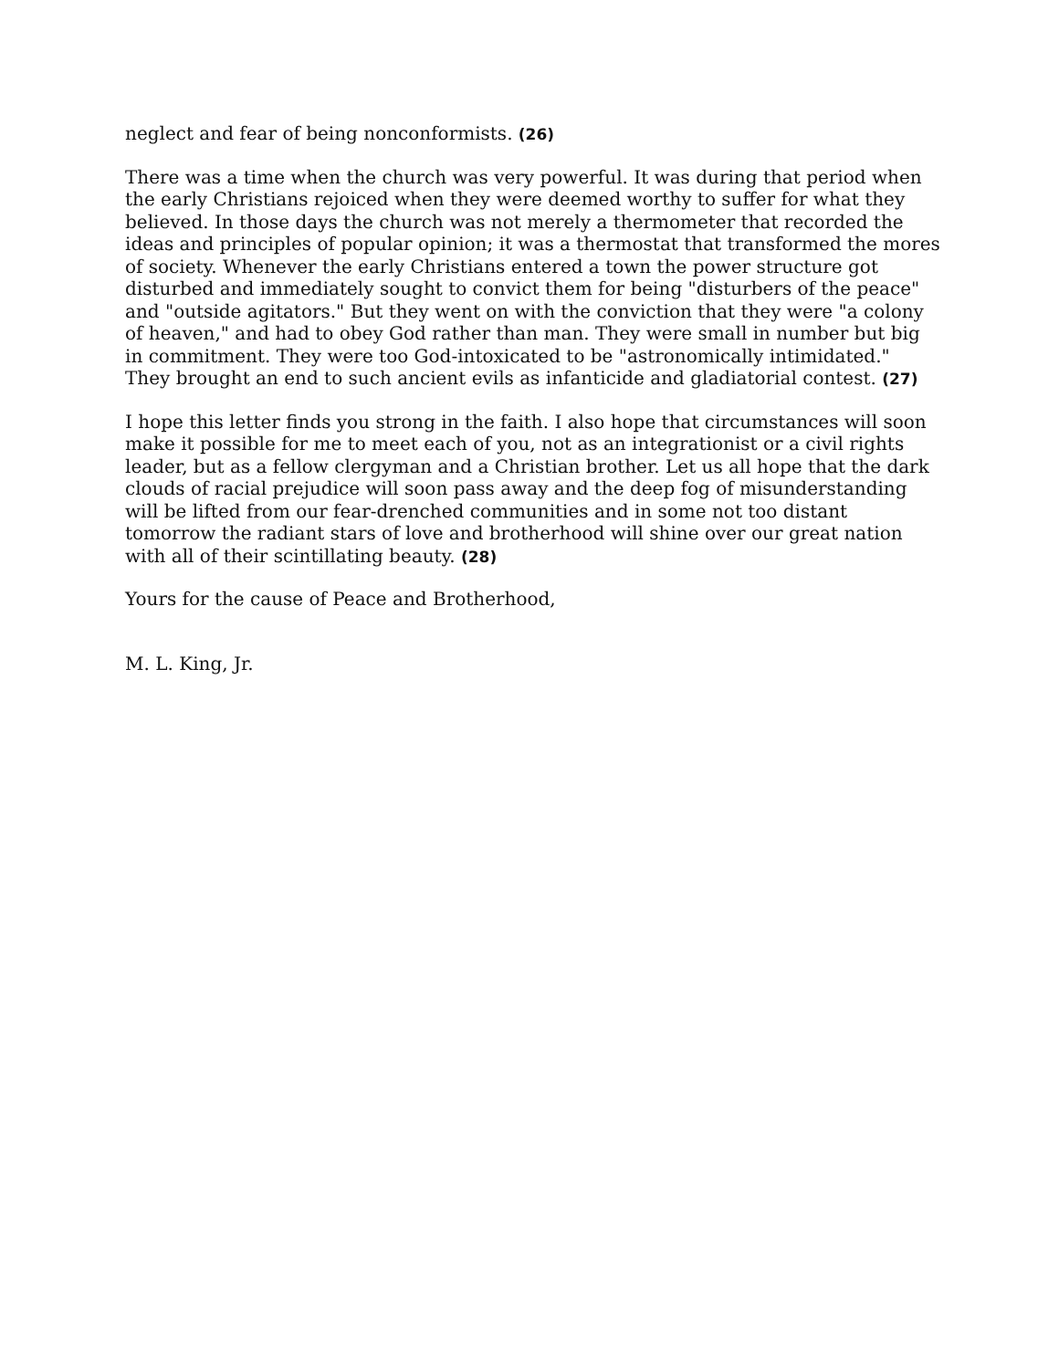neglect and fear of being nonconformists. (26)
There was a time when the church was very powerful. It was during that period when the early Christians rejoiced when they were deemed worthy to suffer for what they believed. In those days the church was not merely a thermometer that recorded the ideas and principles of popular opinion; it was a thermostat that transformed the mores of society. Whenever the early Christians entered a town the power structure got disturbed and immediately sought to convict them for being "disturbers of the peace" and "outside agitators." But they went on with the conviction that they were "a colony of heaven," and had to obey God rather than man. They were small in number but big in commitment. They were too God-intoxicated to be "astronomically intimidated." They brought an end to such ancient evils as infanticide and gladiatorial contest. (27)
I hope this letter finds you strong in the faith. I also hope that circumstances will soon make it possible for me to meet each of you, not as an integrationist or a civil rights leader, but as a fellow clergyman and a Christian brother. Let us all hope that the dark clouds of racial prejudice will soon pass away and the deep fog of misunderstanding will be lifted from our fear-drenched communities and in some not too distant tomorrow the radiant stars of love and brotherhood will shine over our great nation with all of their scintillating beauty. (28)
Yours for the cause of Peace and Brotherhood,
M. L. King, Jr.